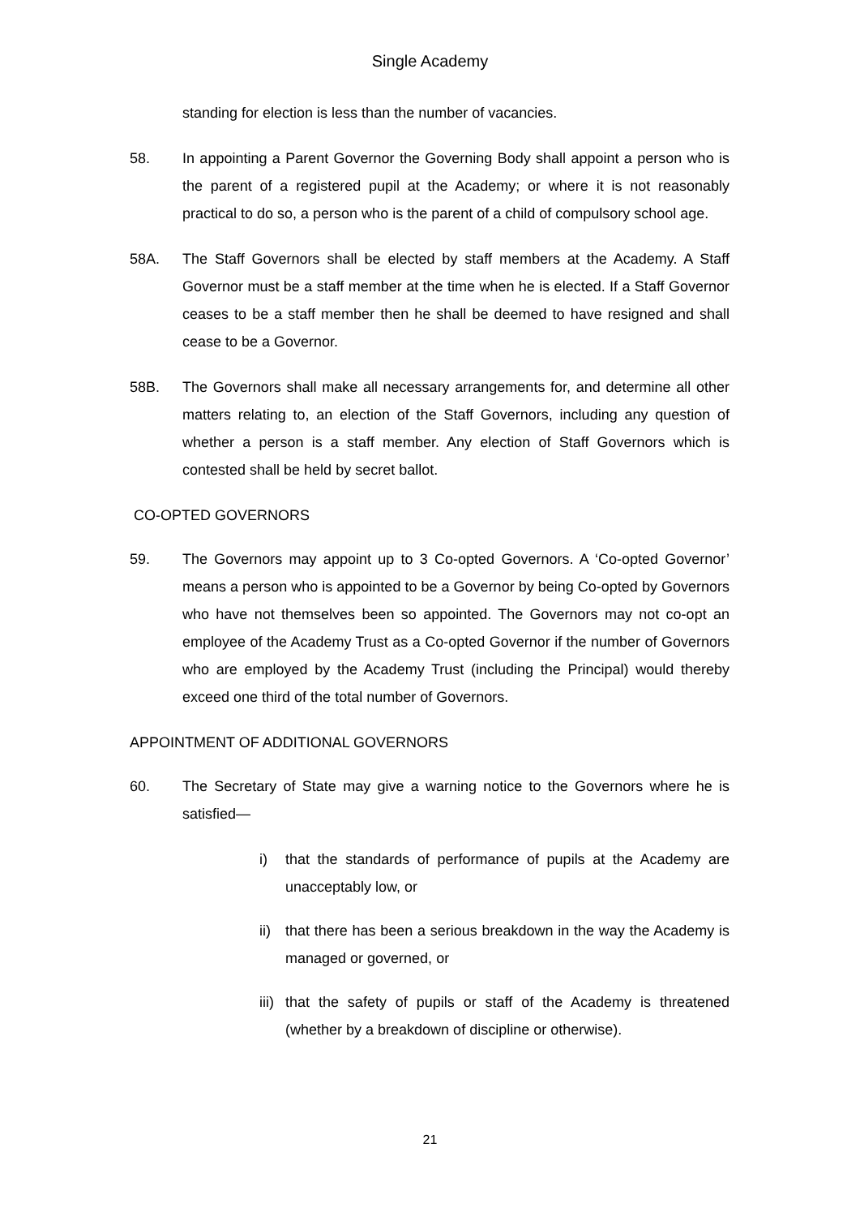Single Academy
standing for election is less than the number of vacancies.
58. In appointing a Parent Governor the Governing Body shall appoint a person who is the parent of a registered pupil at the Academy; or where it is not reasonably practical to do so, a person who is the parent of a child of compulsory school age.
58A. The Staff Governors shall be elected by staff members at the Academy. A Staff Governor must be a staff member at the time when he is elected. If a Staff Governor ceases to be a staff member then he shall be deemed to have resigned and shall cease to be a Governor.
58B. The Governors shall make all necessary arrangements for, and determine all other matters relating to, an election of the Staff Governors, including any question of whether a person is a staff member. Any election of Staff Governors which is contested shall be held by secret ballot.
CO-OPTED GOVERNORS
59. The Governors may appoint up to 3 Co-opted Governors. A ‘Co-opted Governor’ means a person who is appointed to be a Governor by being Co-opted by Governors who have not themselves been so appointed. The Governors may not co-opt an employee of the Academy Trust as a Co-opted Governor if the number of Governors who are employed by the Academy Trust (including the Principal) would thereby exceed one third of the total number of Governors.
APPOINTMENT OF ADDITIONAL GOVERNORS
60. The Secretary of State may give a warning notice to the Governors where he is satisfied—
i) that the standards of performance of pupils at the Academy are unacceptably low, or
ii)
that there has been a serious breakdown in the way the Academy is managed or governed, or
iii)
that the safety of pupils or staff of the Academy is threatened (whether by a breakdown of discipline or otherwise).
21